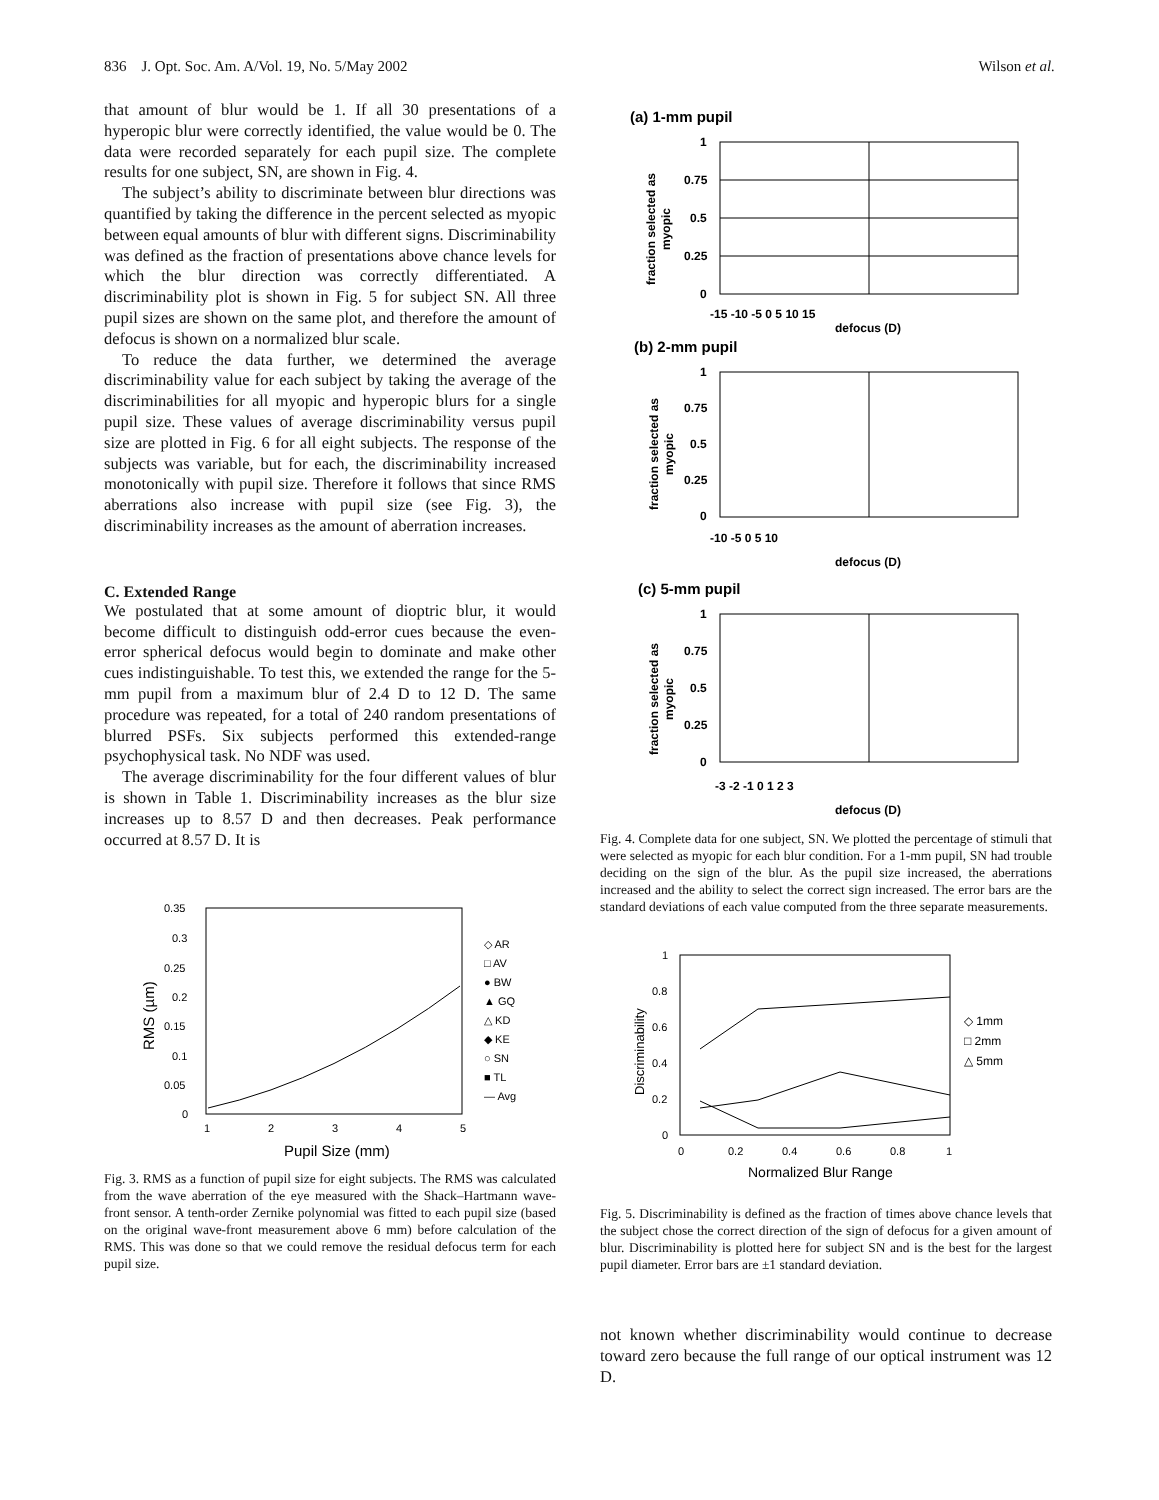836 J. Opt. Soc. Am. A/Vol. 19, No. 5/May 2002 Wilson et al.
that amount of blur would be 1. If all 30 presentations of a hyperopic blur were correctly identified, the value would be 0. The data were recorded separately for each pupil size. The complete results for one subject, SN, are shown in Fig. 4.
The subject’s ability to discriminate between blur directions was quantified by taking the difference in the percent selected as myopic between equal amounts of blur with different signs. Discriminability was defined as the fraction of presentations above chance levels for which the blur direction was correctly differentiated. A discriminability plot is shown in Fig. 5 for subject SN. All three pupil sizes are shown on the same plot, and therefore the amount of defocus is shown on a normalized blur scale.
To reduce the data further, we determined the average discriminability value for each subject by taking the average of the discriminabilities for all myopic and hyperopic blurs for a single pupil size. These values of average discriminability versus pupil size are plotted in Fig. 6 for all eight subjects. The response of the subjects was variable, but for each, the discriminability increased monotonically with pupil size. Therefore it follows that since RMS aberrations also increase with pupil size (see Fig. 3), the discriminability increases as the amount of aberration increases.
C. Extended Range
We postulated that at some amount of dioptric blur, it would become difficult to distinguish odd-error cues because the even-error spherical defocus would begin to dominate and make other cues indistinguishable. To test this, we extended the range for the 5-mm pupil from a maximum blur of 2.4 D to 12 D. The same procedure was repeated, for a total of 240 random presentations of blurred PSFs. Six subjects performed this extended-range psychophysical task. No NDF was used.
The average discriminability for the four different values of blur is shown in Table 1. Discriminability increases as the blur size increases up to 8.57 D and then decreases. Peak performance occurred at 8.57 D. It is
0.35
0.3
0.25
0.2
0.15
0.1
0.05
0
1
2
3
4
5
Pupil Size (mm)
RMS (µm)
◇ AR
□ AV
● BW
▲ GQ
△ KD
◆ KE
○ SN
■ TL
— Avg
Fig. 3. RMS as a function of pupil size for eight subjects. The RMS was calculated from the wave aberration of the eye measured with the Shack–Hartmann wave-front sensor. A tenth-order Zernike polynomial was fitted to each pupil size (based on the original wave-front measurement above 6 mm) before calculation of the RMS. This was done so that we could remove the residual defocus term for each pupil size.
(a) 1-mm pupil
1
0.75
0.5
0.25
0
-15 -10 -5 0 5 10 15
defocus (D)
fraction selected as
myopic
(b) 2-mm pupil
1
0.75
0.5
0.25
0
-10 -5 0 5 10
defocus (D)
fraction selected as
myopic
(c) 5-mm pupil
1
0.75
0.5
0.25
0
-3 -2 -1 0 1 2 3
defocus (D)
fraction selected as
myopic
Fig. 4. Complete data for one subject, SN. We plotted the percentage of stimuli that were selected as myopic for each blur condition. For a 1-mm pupil, SN had trouble deciding on the sign of the blur. As the pupil size increased, the aberrations increased and the ability to select the correct sign increased. The error bars are the standard deviations of each value computed from the three separate measurements.
1
0.8
0.6
0.4
0.2
0
0
0.2
0.4
0.6
0.8
1
Normalized Blur Range
Discriminability
◇ 1mm
□ 2mm
△ 5mm
Fig. 5. Discriminability is defined as the fraction of times above chance levels that the subject chose the correct direction of the sign of defocus for a given amount of blur. Discriminability is plotted here for subject SN and is the best for the largest pupil diameter. Error bars are ±1 standard deviation.
not known whether discriminability would continue to decrease toward zero because the full range of our optical instrument was 12 D.